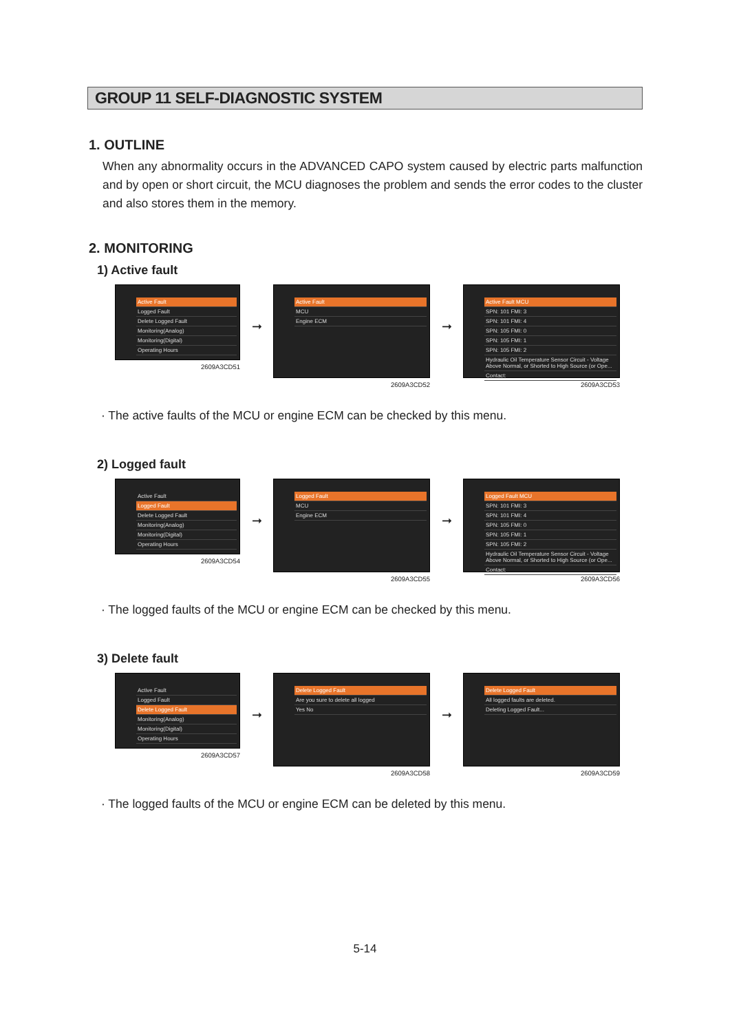GROUP 11 SELF-DIAGNOSTIC SYSTEM
1. OUTLINE
When any abnormality occurs in the ADVANCED CAPO system caused by electric parts malfunction and by open or short circuit, the MCU diagnoses the problem and sends the error codes to the cluster and also stores them in the memory.
2. MONITORING
1) Active fault
Active Fault
Logged Fault
Delete Logged Fault
Monitoring(Analog)
Monitoring(Digital)
Operating Hours
2609A3CD51
➞
Active Fault
MCU
Engine ECM
2609A3CD52
➞
Active Fault MCU
SPN: 101 FMI: 3
SPN: 101 FMI: 4
SPN: 105 FMI: 0
SPN: 105 FMI: 1
SPN: 105 FMI: 2
Hydraulic Oil Temperature Sensor Circuit - Voltage Above Normal, or Shorted to High Source (or Ope...
Contact:
2609A3CD53
· The active faults of the MCU or engine ECM can be checked by this menu.
2) Logged fault
Active Fault
Logged Fault
Delete Logged Fault
Monitoring(Analog)
Monitoring(Digital)
Operating Hours
2609A3CD54
➞
Logged Fault
MCU
Engine ECM
2609A3CD55
➞
Logged Fault MCU
SPN: 101 FMI: 3
SPN: 101 FMI: 4
SPN: 105 FMI: 0
SPN: 105 FMI: 1
SPN: 105 FMI: 2
Hydraulic Oil Temperature Sensor Circuit - Voltage Above Normal, or Shorted to High Source (or Ope...
Contact:
2609A3CD56
· The logged faults of the MCU or engine ECM can be checked by this menu.
3) Delete fault
Active Fault
Logged Fault
Delete Logged Fault
Monitoring(Analog)
Monitoring(Digital)
Operating Hours
2609A3CD57
➞
Delete Logged Fault
Are you sure to delete all logged
Yes No
2609A3CD58
➞
Delete Logged Fault
All logged faults are deleted.
Deleting Logged Fault...
2609A3CD59
· The logged faults of the MCU or engine ECM can be deleted by this menu.
5-14